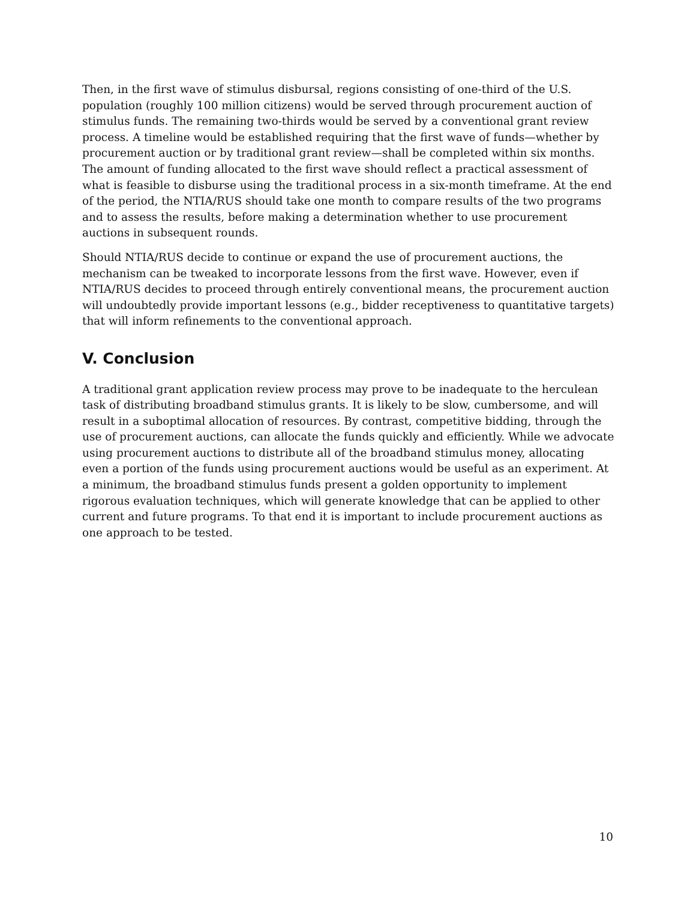Then, in the first wave of stimulus disbursal, regions consisting of one-third of the U.S. population (roughly 100 million citizens) would be served through procurement auction of stimulus funds. The remaining two-thirds would be served by a conventional grant review process. A timeline would be established requiring that the first wave of funds—whether by procurement auction or by traditional grant review—shall be completed within six months. The amount of funding allocated to the first wave should reflect a practical assessment of what is feasible to disburse using the traditional process in a six-month timeframe. At the end of the period, the NTIA/RUS should take one month to compare results of the two programs and to assess the results, before making a determination whether to use procurement auctions in subsequent rounds.
Should NTIA/RUS decide to continue or expand the use of procurement auctions, the mechanism can be tweaked to incorporate lessons from the first wave. However, even if NTIA/RUS decides to proceed through entirely conventional means, the procurement auction will undoubtedly provide important lessons (e.g., bidder receptiveness to quantitative targets) that will inform refinements to the conventional approach.
V. Conclusion
A traditional grant application review process may prove to be inadequate to the herculean task of distributing broadband stimulus grants. It is likely to be slow, cumbersome, and will result in a suboptimal allocation of resources. By contrast, competitive bidding, through the use of procurement auctions, can allocate the funds quickly and efficiently. While we advocate using procurement auctions to distribute all of the broadband stimulus money, allocating even a portion of the funds using procurement auctions would be useful as an experiment. At a minimum, the broadband stimulus funds present a golden opportunity to implement rigorous evaluation techniques, which will generate knowledge that can be applied to other current and future programs. To that end it is important to include procurement auctions as one approach to be tested.
10